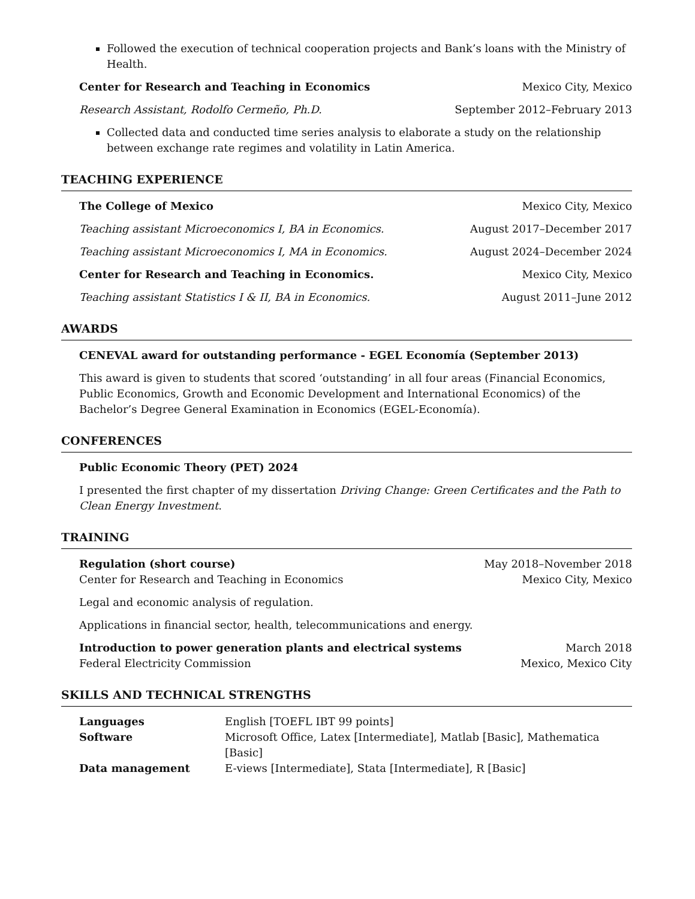Followed the execution of technical cooperation projects and Bank’s loans with the Ministry of Health.
Center for Research and Teaching in Economics Mexico City, Mexico
Research Assistant, Rodolfo Cermeño, Ph.D. September 2012–February 2013
Collected data and conducted time series analysis to elaborate a study on the relationship between exchange rate regimes and volatility in Latin America.
TEACHING EXPERIENCE
The College of Mexico Mexico City, Mexico
Teaching assistant Microeconomics I, BA in Economics. August 2017–December 2017
Teaching assistant Microeconomics I, MA in Economics. August 2024–December 2024
Center for Research and Teaching in Economics. Mexico City, Mexico
Teaching assistant Statistics I & II, BA in Economics. August 2011–June 2012
AWARDS
CENEVAL award for outstanding performance - EGEL Economía (September 2013)
This award is given to students that scored ‘outstanding’ in all four areas (Financial Economics, Public Economics, Growth and Economic Development and International Economics) of the Bachelor’s Degree General Examination in Economics (EGEL-Economía).
CONFERENCES
Public Economic Theory (PET) 2024
I presented the first chapter of my dissertation Driving Change: Green Certificates and the Path to Clean Energy Investment.
TRAINING
Regulation (short course) May 2018–November 2018
Center for Research and Teaching in Economics Mexico City, Mexico
Legal and economic analysis of regulation.
Applications in financial sector, health, telecommunications and energy.
Introduction to power generation plants and electrical systems March 2018
Federal Electricity Commission Mexico, Mexico City
SKILLS AND TECHNICAL STRENGTHS
| Languages | English [TOEFL IBT 99 points] |
| Software | Microsoft Office, Latex [Intermediate], Matlab [Basic], Mathematica [Basic] |
| Data management | E-views [Intermediate], Stata [Intermediate], R [Basic] |